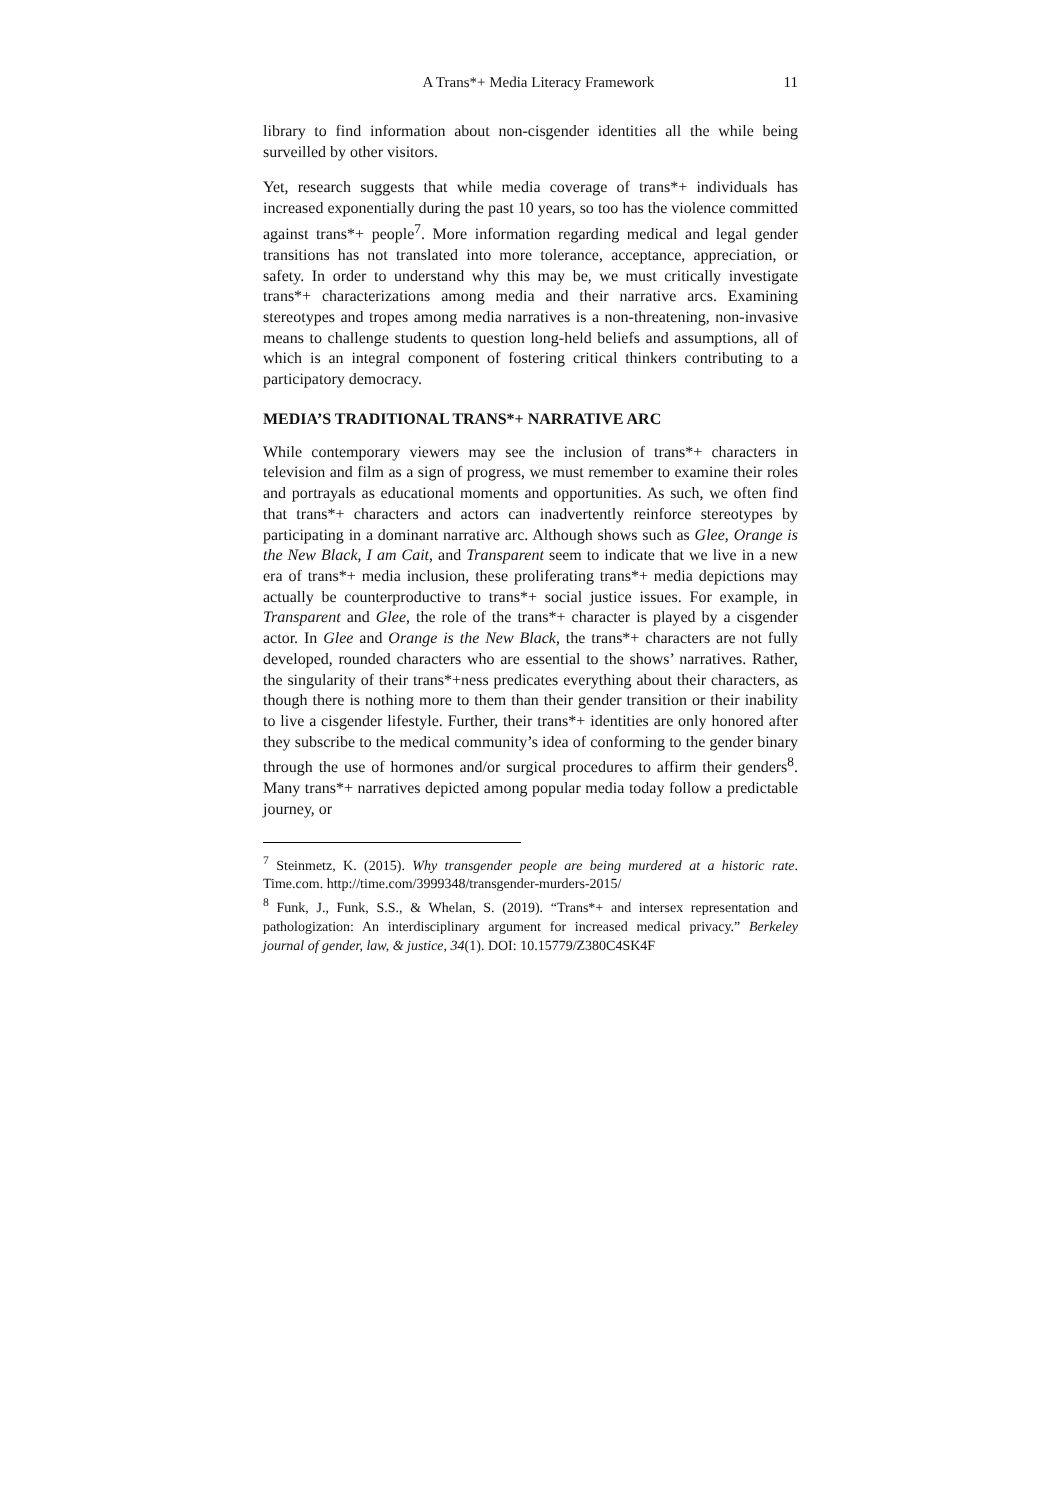A Trans*+ Media Literacy Framework 11
library to find information about non-cisgender identities all the while being surveilled by other visitors.
Yet, research suggests that while media coverage of trans*+ individuals has increased exponentially during the past 10 years, so too has the violence committed against trans*+ people<sup>7</sup>. More information regarding medical and legal gender transitions has not translated into more tolerance, acceptance, appreciation, or safety. In order to understand why this may be, we must critically investigate trans*+ characterizations among media and their narrative arcs. Examining stereotypes and tropes among media narratives is a non-threatening, non-invasive means to challenge students to question long-held beliefs and assumptions, all of which is an integral component of fostering critical thinkers contributing to a participatory democracy.
MEDIA’S TRADITIONAL TRANS*+ NARRATIVE ARC
While contemporary viewers may see the inclusion of trans*+ characters in television and film as a sign of progress, we must remember to examine their roles and portrayals as educational moments and opportunities. As such, we often find that trans*+ characters and actors can inadvertently reinforce stereotypes by participating in a dominant narrative arc. Although shows such as Glee, Orange is the New Black, I am Cait, and Transparent seem to indicate that we live in a new era of trans*+ media inclusion, these proliferating trans*+ media depictions may actually be counterproductive to trans*+ social justice issues. For example, in Transparent and Glee, the role of the trans*+ character is played by a cisgender actor. In Glee and Orange is the New Black, the trans*+ characters are not fully developed, rounded characters who are essential to the shows’ narratives. Rather, the singularity of their trans*+ness predicates everything about their characters, as though there is nothing more to them than their gender transition or their inability to live a cisgender lifestyle. Further, their trans*+ identities are only honored after they subscribe to the medical community’s idea of conforming to the gender binary through the use of hormones and/or surgical procedures to affirm their genders<sup>8</sup>. Many trans*+ narratives depicted among popular media today follow a predictable journey, or
<sup>7</sup> Steinmetz, K. (2015). Why transgender people are being murdered at a historic rate. Time.com. http://time.com/3999348/transgender-murders-2015/
<sup>8</sup> Funk, J., Funk, S.S., & Whelan, S. (2019). “Trans*+ and intersex representation and pathologization: An interdisciplinary argument for increased medical privacy.” Berkeley journal of gender, law, & justice, 34(1). DOI: 10.15779/Z380C4SK4F